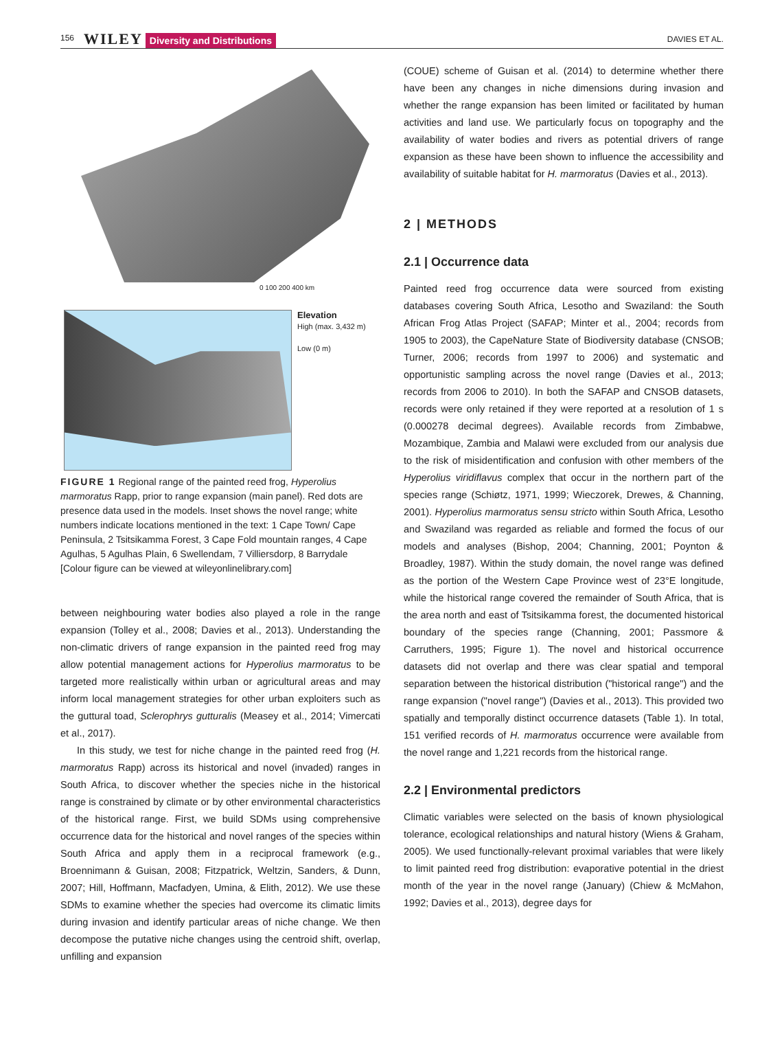156 WILEY Diversity and Distributions DAVIES ET AL.
0 100 200 400 km
Elevation
High (max. 3,432 m)
Low (0 m)
FIGURE 1 Regional range of the painted reed frog, Hyperolius marmoratus Rapp, prior to range expansion (main panel). Red dots are presence data used in the models. Inset shows the novel range; white numbers indicate locations mentioned in the text: 1 Cape Town/ Cape Peninsula, 2 Tsitsikamma Forest, 3 Cape Fold mountain ranges, 4 Cape Agulhas, 5 Agulhas Plain, 6 Swellendam, 7 Villiersdorp, 8 Barrydale [Colour figure can be viewed at wileyonlinelibrary.com]
between neighbouring water bodies also played a role in the range expansion (Tolley et al., 2008; Davies et al., 2013). Understanding the non-climatic drivers of range expansion in the painted reed frog may allow potential management actions for Hyperolius marmoratus to be targeted more realistically within urban or agricultural areas and may inform local management strategies for other urban exploiters such as the guttural toad, Sclerophrys gutturalis (Measey et al., 2014; Vimercati et al., 2017).
In this study, we test for niche change in the painted reed frog (H. marmoratus Rapp) across its historical and novel (invaded) ranges in South Africa, to discover whether the species niche in the historical range is constrained by climate or by other environmental characteristics of the historical range. First, we build SDMs using comprehensive occurrence data for the historical and novel ranges of the species within South Africa and apply them in a reciprocal framework (e.g., Broennimann & Guisan, 2008; Fitzpatrick, Weltzin, Sanders, & Dunn, 2007; Hill, Hoffmann, Macfadyen, Umina, & Elith, 2012). We use these SDMs to examine whether the species had overcome its climatic limits during invasion and identify particular areas of niche change. We then decompose the putative niche changes using the centroid shift, overlap, unfilling and expansion
(COUE) scheme of Guisan et al. (2014) to determine whether there have been any changes in niche dimensions during invasion and whether the range expansion has been limited or facilitated by human activities and land use. We particularly focus on topography and the availability of water bodies and rivers as potential drivers of range expansion as these have been shown to influence the accessibility and availability of suitable habitat for H. marmoratus (Davies et al., 2013).
2 | METHODS
2.1 | Occurrence data
Painted reed frog occurrence data were sourced from existing databases covering South Africa, Lesotho and Swaziland: the South African Frog Atlas Project (SAFAP; Minter et al., 2004; records from 1905 to 2003), the CapeNature State of Biodiversity database (CNSOB; Turner, 2006; records from 1997 to 2006) and systematic and opportunistic sampling across the novel range (Davies et al., 2013; records from 2006 to 2010). In both the SAFAP and CNSOB datasets, records were only retained if they were reported at a resolution of 1 s (0.000278 decimal degrees). Available records from Zimbabwe, Mozambique, Zambia and Malawi were excluded from our analysis due to the risk of misidentification and confusion with other members of the Hyperolius viridiflavus complex that occur in the northern part of the species range (Schiøtz, 1971, 1999; Wieczorek, Drewes, & Channing, 2001). Hyperolius marmoratus sensu stricto within South Africa, Lesotho and Swaziland was regarded as reliable and formed the focus of our models and analyses (Bishop, 2004; Channing, 2001; Poynton & Broadley, 1987). Within the study domain, the novel range was defined as the portion of the Western Cape Province west of 23°E longitude, while the historical range covered the remainder of South Africa, that is the area north and east of Tsitsikamma forest, the documented historical boundary of the species range (Channing, 2001; Passmore & Carruthers, 1995; Figure 1). The novel and historical occurrence datasets did not overlap and there was clear spatial and temporal separation between the historical distribution ("historical range") and the range expansion ("novel range") (Davies et al., 2013). This provided two spatially and temporally distinct occurrence datasets (Table 1). In total, 151 verified records of H. marmoratus occurrence were available from the novel range and 1,221 records from the historical range.
2.2 | Environmental predictors
Climatic variables were selected on the basis of known physiological tolerance, ecological relationships and natural history (Wiens & Graham, 2005). We used functionally-relevant proximal variables that were likely to limit painted reed frog distribution: evaporative potential in the driest month of the year in the novel range (January) (Chiew & McMahon, 1992; Davies et al., 2013), degree days for